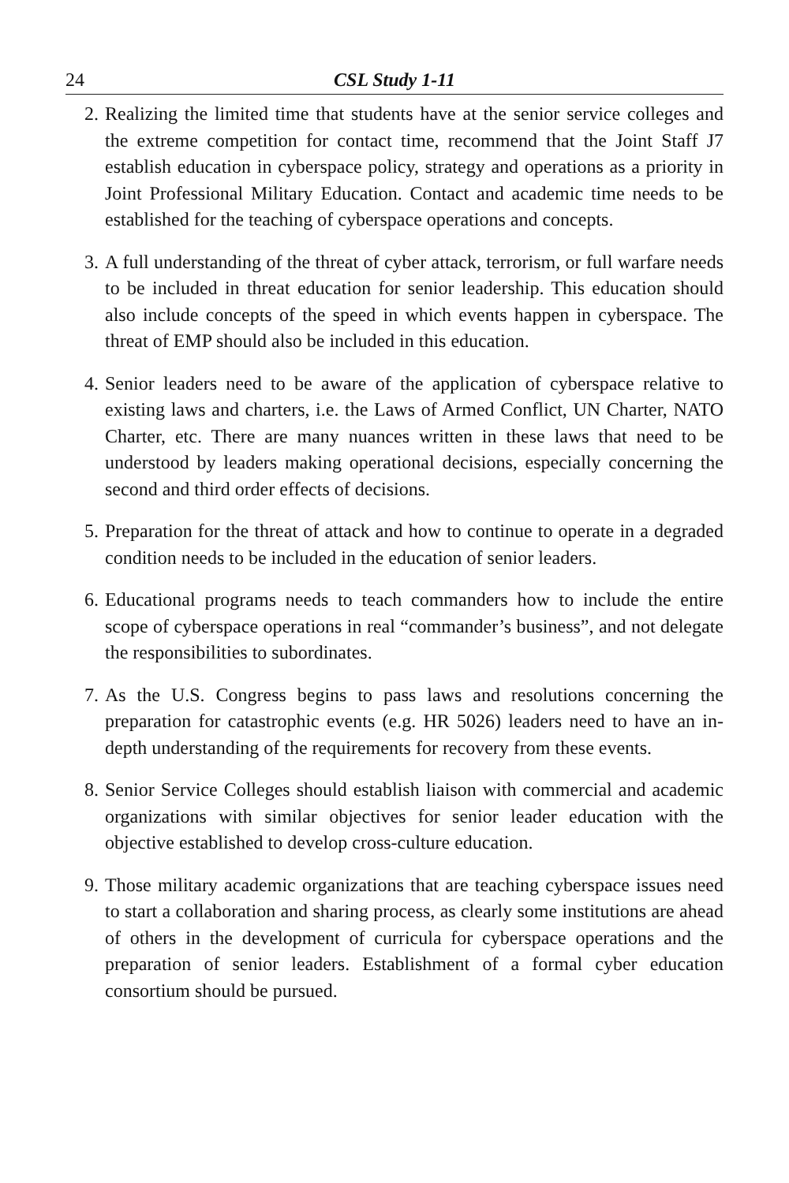24 CSL Study 1-11
2. Realizing the limited time that students have at the senior service colleges and the extreme competition for contact time, recommend that the Joint Staff J7 establish education in cyberspace policy, strategy and operations as a priority in Joint Professional Military Education. Contact and academic time needs to be established for the teaching of cyberspace operations and concepts.
3. A full understanding of the threat of cyber attack, terrorism, or full warfare needs to be included in threat education for senior leadership. This education should also include concepts of the speed in which events happen in cyberspace. The threat of EMP should also be included in this education.
4. Senior leaders need to be aware of the application of cyberspace relative to existing laws and charters, i.e. the Laws of Armed Conflict, UN Charter, NATO Charter, etc. There are many nuances written in these laws that need to be understood by leaders making operational decisions, especially concerning the second and third order effects of decisions.
5. Preparation for the threat of attack and how to continue to operate in a degraded condition needs to be included in the education of senior leaders.
6. Educational programs needs to teach commanders how to include the entire scope of cyberspace operations in real “commander’s business”, and not delegate the responsibilities to subordinates.
7. As the U.S. Congress begins to pass laws and resolutions concerning the preparation for catastrophic events (e.g. HR 5026) leaders need to have an in-depth understanding of the requirements for recovery from these events.
8. Senior Service Colleges should establish liaison with commercial and academic organizations with similar objectives for senior leader education with the objective established to develop cross-culture education.
9. Those military academic organizations that are teaching cyberspace issues need to start a collaboration and sharing process, as clearly some institutions are ahead of others in the development of curricula for cyberspace operations and the preparation of senior leaders. Establishment of a formal cyber education consortium should be pursued.